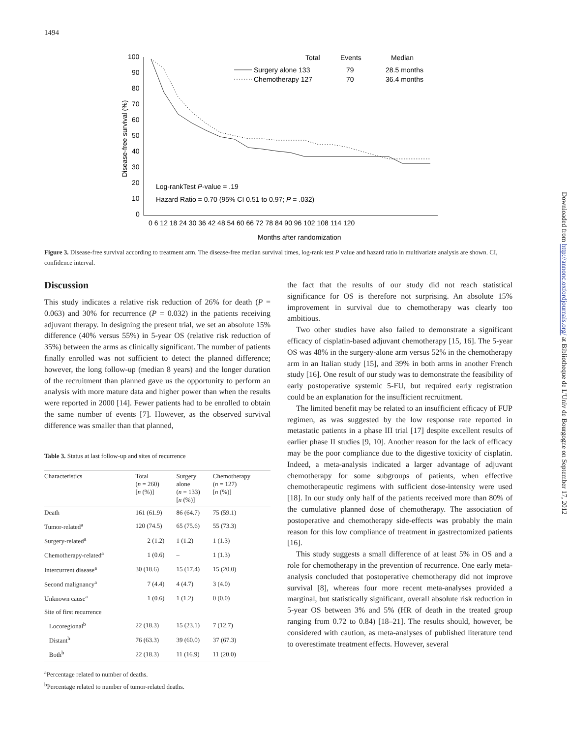1494
Downloaded from http://annonc.oxfordjournals.org/ at Bibliotheque de L'Univ de Bourgogne on September 17, 2012
100
90
80
70
60
50
40
30
20
10
0
Disease-free survival (%)
0 6 12 18 24 30 36 42 48 54 60 66 72 78 84 90 96 102 108 114 120
Months after randomization
Total
Events
Median
Surgery alone 133
79
28.5 months
Chemotherapy 127
70
36.4 months
Log-rankTest P-value = .19
Hazard Ratio = 0.70 (95% CI 0.51 to 0.97; P = .032)
Figure 3. Disease-free survival according to treatment arm. The disease-free median survival times, log-rank test P value and hazard ratio in multivariate analysis are shown. CI, confidence interval.
Discussion
This study indicates a relative risk reduction of 26% for death (P = 0.063) and 30% for recurrence (P = 0.032) in the patients receiving adjuvant therapy. In designing the present trial, we set an absolute 15% difference (40% versus 55%) in 5-year OS (relative risk reduction of 35%) between the arms as clinically significant. The number of patients finally enrolled was not sufficient to detect the planned difference; however, the long follow-up (median 8 years) and the longer duration of the recruitment than planned gave us the opportunity to perform an analysis with more mature data and higher power than when the results were reported in 2000 [14]. Fewer patients had to be enrolled to obtain the same number of events [7]. However, as the observed survival difference was smaller than that planned,
Table 3. Status at last follow-up and sites of recurrence
| Characteristics | Total ( n = 260) [ n (%)] | Surgery alone ( n = 133) [ n (%)] | Chemotherapy ( n = 127) [ n (%)] |
| --- | --- | --- | --- |
| Death | 161 (61.9) | 86 (64.7) | 75 (59.1) |
| Tumor-related<sup>a</sup> | 120 (74.5) | 65 (75.6) | 55 (73.3) |
| Surgery-related<sup>a</sup> | 2 (1.2) | 1 (1.2) | 1 (1.3) |
| Chemotherapy-related<sup>a</sup> | 1 (0.6) | – | 1 (1.3) |
| Intercurrent disease<sup>a</sup> | 30 (18.6) | 15 (17.4) | 15 (20.0) |
| Second malignancy<sup>a</sup> | 7 (4.4) | 4 (4.7) | 3 (4.0) |
| Unknown cause<sup>a</sup> | 1 (0.6) | 1 (1.2) | 0 (0.0) |
| Site of first recurrence | | | |
| Locoregional<sup>b</sup> | 22 (18.3) | 15 (23.1) | 7 (12.7) |
| Distant<sup>b</sup> | 76 (63.3) | 39 (60.0) | 37 (67.3) |
| Both<sup>b</sup> | 22 (18.3) | 11 (16.9) | 11 (20.0) |
<sup>a</sup> Percentage related to number of deaths.
<sup>b</sup> Percentage related to number of tumor-related deaths.
the fact that the results of our study did not reach statistical significance for OS is therefore not surprising. An absolute 15% improvement in survival due to chemotherapy was clearly too ambitious.
Two other studies have also failed to demonstrate a significant efficacy of cisplatin-based adjuvant chemotherapy [15, 16]. The 5-year OS was 48% in the surgery-alone arm versus 52% in the chemotherapy arm in an Italian study [15], and 39% in both arms in another French study [16]. One result of our study was to demonstrate the feasibility of early postoperative systemic 5-FU, but required early registration could be an explanation for the insufficient recruitment.
The limited benefit may be related to an insufficient efficacy of FUP regimen, as was suggested by the low response rate reported in metastatic patients in a phase III trial [17] despite excellent results of earlier phase II studies [9, 10]. Another reason for the lack of efficacy may be the poor compliance due to the digestive toxicity of cisplatin. Indeed, a meta-analysis indicated a larger advantage of adjuvant chemotherapy for some subgroups of patients, when effective chemotherapeutic regimens with sufficient dose-intensity were used [18]. In our study only half of the patients received more than 80% of the cumulative planned dose of chemotherapy. The association of postoperative and chemotherapy side-effects was probably the main reason for this low compliance of treatment in gastrectomized patients [16].
This study suggests a small difference of at least 5% in OS and a role for chemotherapy in the prevention of recurrence. One early meta-analysis concluded that postoperative chemotherapy did not improve survival [8], whereas four more recent meta-analyses provided a marginal, but statistically significant, overall absolute risk reduction in 5-year OS between 3% and 5% (HR of death in the treated group ranging from 0.72 to 0.84) [18–21]. The results should, however, be considered with caution, as meta-analyses of published literature tend to overestimate treatment effects. However, several